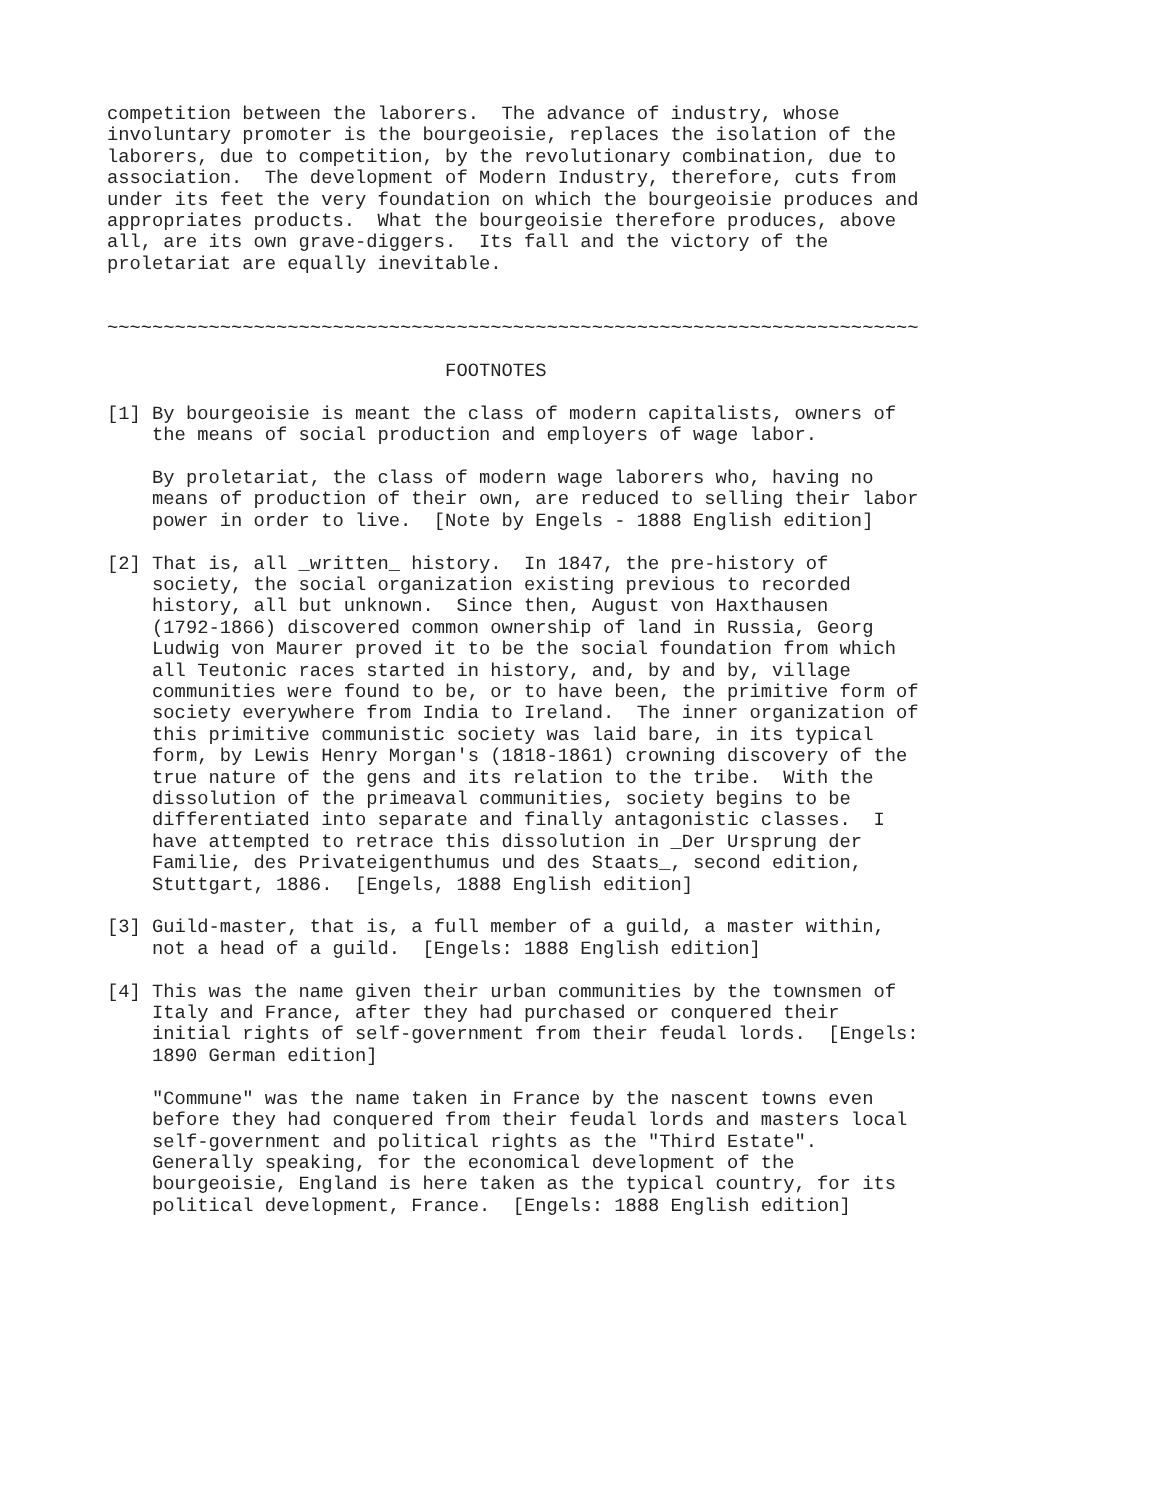competition between the laborers.  The advance of industry, whose
involuntary promoter is the bourgeoisie, replaces the isolation of the
laborers, due to competition, by the revolutionary combination, due to
association.  The development of Modern Industry, therefore, cuts from
under its feet the very foundation on which the bourgeoisie produces and
appropriates products.  What the bourgeoisie therefore produces, above
all, are its own grave-diggers.  Its fall and the victory of the
proletariat are equally inevitable.


~~~~~~~~~~~~~~~~~~~~~~~~~~~~~~~~~~~~~~~~~~~~~~~~~~~~~~~~~~~~~~~~~~~~~~~~

                              FOOTNOTES

[1] By bourgeoisie is meant the class of modern capitalists, owners of
    the means of social production and employers of wage labor.

    By proletariat, the class of modern wage laborers who, having no
    means of production of their own, are reduced to selling their labor
    power in order to live.  [Note by Engels - 1888 English edition]

[2] That is, all _written_ history.  In 1847, the pre-history of
    society, the social organization existing previous to recorded
    history, all but unknown.  Since then, August von Haxthausen
    (1792-1866) discovered common ownership of land in Russia, Georg
    Ludwig von Maurer proved it to be the social foundation from which
    all Teutonic races started in history, and, by and by, village
    communities were found to be, or to have been, the primitive form of
    society everywhere from India to Ireland.  The inner organization of
    this primitive communistic society was laid bare, in its typical
    form, by Lewis Henry Morgan's (1818-1861) crowning discovery of the
    true nature of the gens and its relation to the tribe.  With the
    dissolution of the primeaval communities, society begins to be
    differentiated into separate and finally antagonistic classes.  I
    have attempted to retrace this dissolution in _Der Ursprung der
    Familie, des Privateigenthumus und des Staats_, second edition,
    Stuttgart, 1886.  [Engels, 1888 English edition]

[3] Guild-master, that is, a full member of a guild, a master within,
    not a head of a guild.  [Engels: 1888 English edition]

[4] This was the name given their urban communities by the townsmen of
    Italy and France, after they had purchased or conquered their
    initial rights of self-government from their feudal lords.  [Engels:
    1890 German edition]

    "Commune" was the name taken in France by the nascent towns even
    before they had conquered from their feudal lords and masters local
    self-government and political rights as the "Third Estate".
    Generally speaking, for the economical development of the
    bourgeoisie, England is here taken as the typical country, for its
    political development, France.  [Engels: 1888 English edition]